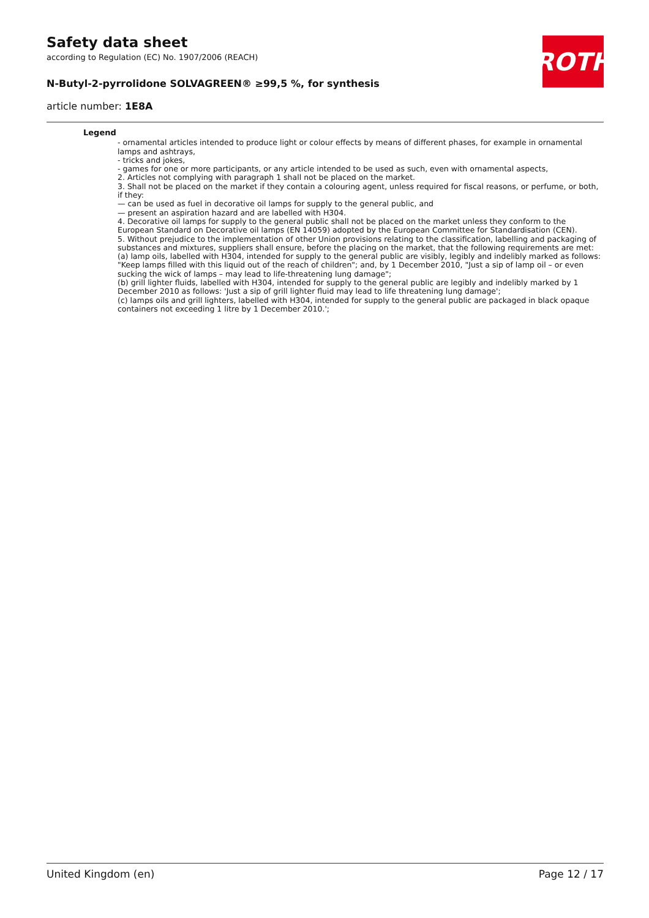Safety data sheet
according to Regulation (EC) No. 1907/2006 (REACH)
N-Butyl-2-pyrrolidone SOLVAGREEN® ≥99,5 %, for synthesis
article number: 1E8A
ROTH
Legend
- ornamental articles intended to produce light or colour effects by means of different phases, for example in ornamental lamps and ashtrays,
- tricks and jokes,
- games for one or more participants, or any article intended to be used as such, even with ornamental aspects,
2. Articles not complying with paragraph 1 shall not be placed on the market.
3. Shall not be placed on the market if they contain a colouring agent, unless required for fiscal reasons, or perfume, or both, if they:
— can be used as fuel in decorative oil lamps for supply to the general public, and
— present an aspiration hazard and are labelled with H304.
4. Decorative oil lamps for supply to the general public shall not be placed on the market unless they conform to the European Standard on Decorative oil lamps (EN 14059) adopted by the European Committee for Standardisation (CEN).
5. Without prejudice to the implementation of other Union provisions relating to the classification, labelling and packaging of substances and mixtures, suppliers shall ensure, before the placing on the market, that the following requirements are met:
(a) lamp oils, labelled with H304, intended for supply to the general public are visibly, legibly and indelibly marked as follows: "Keep lamps filled with this liquid out of the reach of children"; and, by 1 December 2010, "Just a sip of lamp oil – or even sucking the wick of lamps – may lead to life-threatening lung damage";
(b) grill lighter fluids, labelled with H304, intended for supply to the general public are legibly and indelibly marked by 1 December 2010 as follows: 'Just a sip of grill lighter fluid may lead to life threatening lung damage';
(c) lamps oils and grill lighters, labelled with H304, intended for supply to the general public are packaged in black opaque containers not exceeding 1 litre by 1 December 2010.';
United Kingdom (en) Page 12 / 17